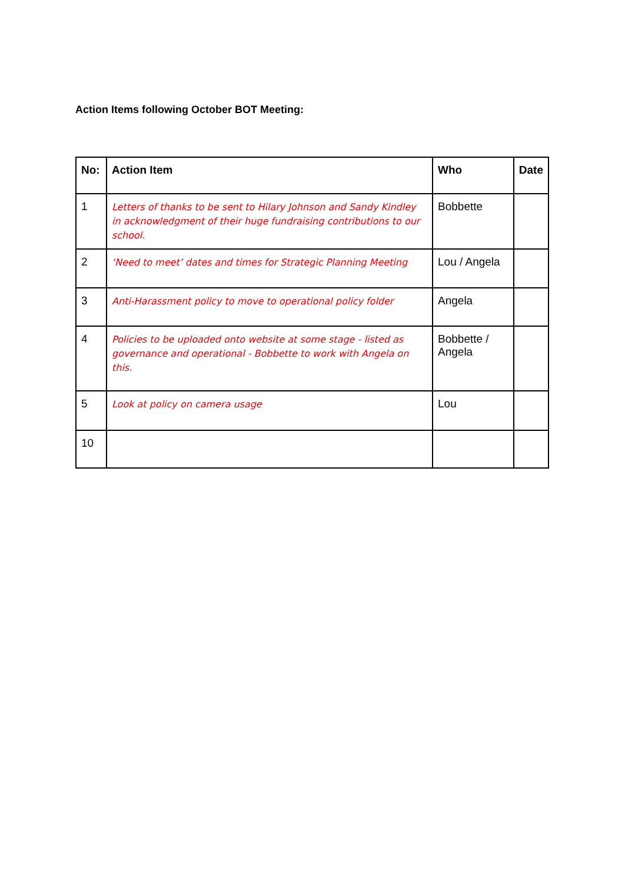Action Items following October BOT Meeting:
| No: | Action Item | Who | Date |
| --- | --- | --- | --- |
| 1 | Letters of thanks to be sent to Hilary Johnson and Sandy Kindley in acknowledgment of their huge fundraising contributions to our school. | Bobbette | |
| 2 | ‘Need to meet’ dates and times for Strategic Planning Meeting | Lou / Angela | |
| 3 | Anti-Harassment policy to move to operational policy folder | Angela | |
| 4 | Policies to be uploaded onto website at some stage - listed as governance and operational - Bobbette to work with Angela on this. | Bobbette / Angela | |
| 5 | Look at policy on camera usage | Lou | |
| 10 | | | |